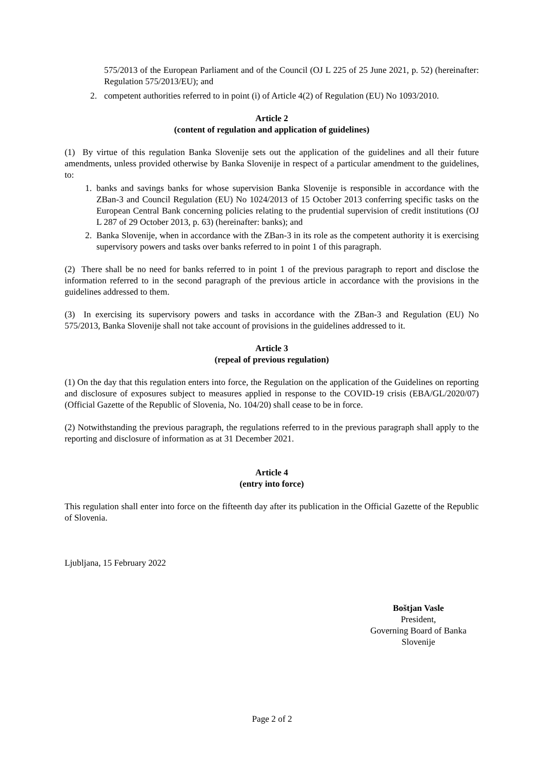575/2013 of the European Parliament and of the Council (OJ L 225 of 25 June 2021, p. 52) (hereinafter: Regulation 575/2013/EU); and
2. competent authorities referred to in point (i) of Article 4(2) of Regulation (EU) No 1093/2010.
Article 2
(content of regulation and application of guidelines)
(1) By virtue of this regulation Banka Slovenije sets out the application of the guidelines and all their future amendments, unless provided otherwise by Banka Slovenije in respect of a particular amendment to the guidelines, to:
1. banks and savings banks for whose supervision Banka Slovenije is responsible in accordance with the ZBan-3 and Council Regulation (EU) No 1024/2013 of 15 October 2013 conferring specific tasks on the European Central Bank concerning policies relating to the prudential supervision of credit institutions (OJ L 287 of 29 October 2013, p. 63) (hereinafter: banks); and
2. Banka Slovenije, when in accordance with the ZBan-3 in its role as the competent authority it is exercising supervisory powers and tasks over banks referred to in point 1 of this paragraph.
(2) There shall be no need for banks referred to in point 1 of the previous paragraph to report and disclose the information referred to in the second paragraph of the previous article in accordance with the provisions in the guidelines addressed to them.
(3) In exercising its supervisory powers and tasks in accordance with the ZBan-3 and Regulation (EU) No 575/2013, Banka Slovenije shall not take account of provisions in the guidelines addressed to it.
Article 3
(repeal of previous regulation)
(1) On the day that this regulation enters into force, the Regulation on the application of the Guidelines on reporting and disclosure of exposures subject to measures applied in response to the COVID-19 crisis (EBA/GL/2020/07) (Official Gazette of the Republic of Slovenia, No. 104/20) shall cease to be in force.
(2) Notwithstanding the previous paragraph, the regulations referred to in the previous paragraph shall apply to the reporting and disclosure of information as at 31 December 2021.
Article 4
(entry into force)
This regulation shall enter into force on the fifteenth day after its publication in the Official Gazette of the Republic of Slovenia.
Ljubljana, 15 February 2022
Boštjan Vasle
President,
Governing Board of Banka Slovenije
Page 2 of 2